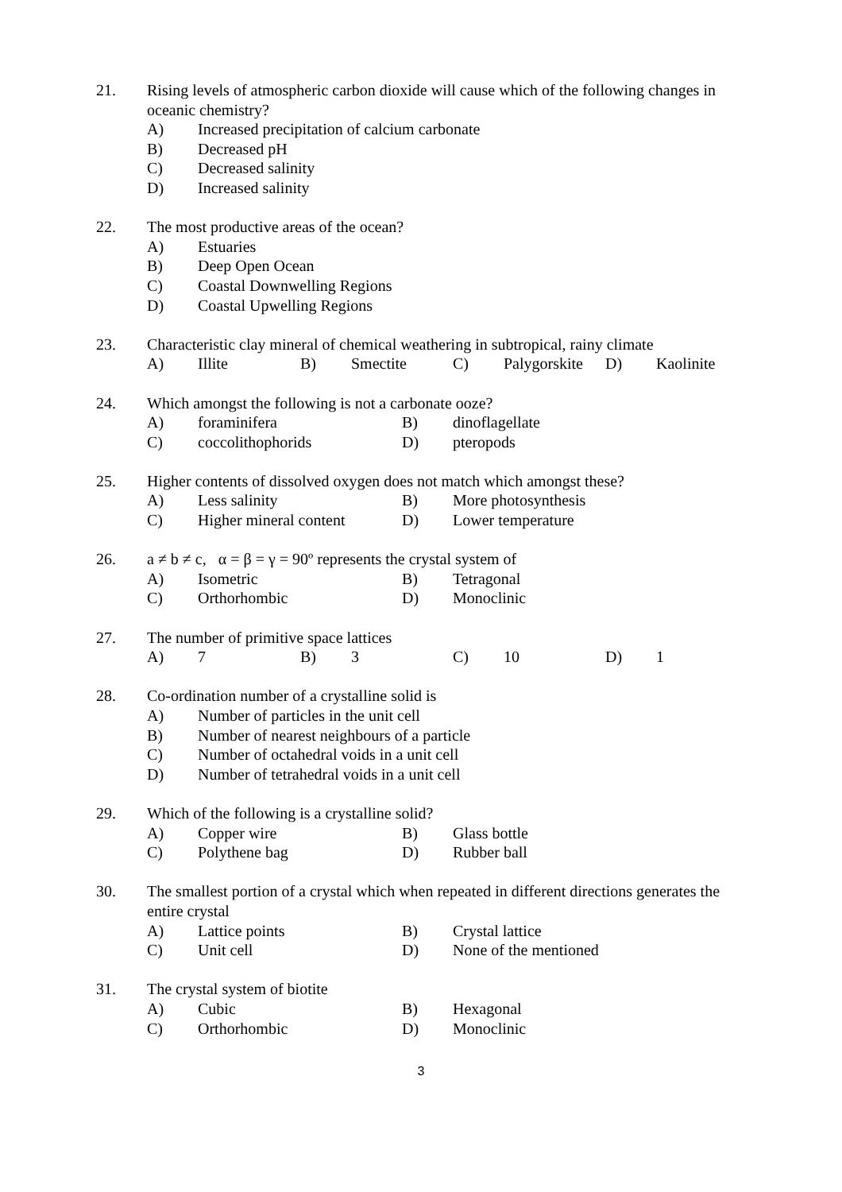21. Rising levels of atmospheric carbon dioxide will cause which of the following changes in oceanic chemistry?
A) Increased precipitation of calcium carbonate
B) Decreased pH
C) Decreased salinity
D) Increased salinity
22. The most productive areas of the ocean?
A) Estuaries
B) Deep Open Ocean
C) Coastal Downwelling Regions
D) Coastal Upwelling Regions
23. Characteristic clay mineral of chemical weathering in subtropical, rainy climate
A) Illite B) Smectite C) Palygorskite D) Kaolinite
24. Which amongst the following is not a carbonate ooze?
A) foraminifera B) dinoflagellate
C) coccolithophorids D) pteropods
25. Higher contents of dissolved oxygen does not match which amongst these?
A) Less salinity B) More photosynthesis
C) Higher mineral content D) Lower temperature
26. a ≠ b ≠ c, α = β = γ = 90º represents the crystal system of
A) Isometric B) Tetragonal
C) Orthorhombic D) Monoclinic
27. The number of primitive space lattices
A) 7 B) 3 C) 10 D) 1
28. Co-ordination number of a crystalline solid is
A) Number of particles in the unit cell
B) Number of nearest neighbours of a particle
C) Number of octahedral voids in a unit cell
D) Number of tetrahedral voids in a unit cell
29. Which of the following is a crystalline solid?
A) Copper wire B) Glass bottle
C) Polythene bag D) Rubber ball
30. The smallest portion of a crystal which when repeated in different directions generates the entire crystal
A) Lattice points B) Crystal lattice
C) Unit cell D) None of the mentioned
31. The crystal system of biotite
A) Cubic B) Hexagonal
C) Orthorhombic D) Monoclinic
3